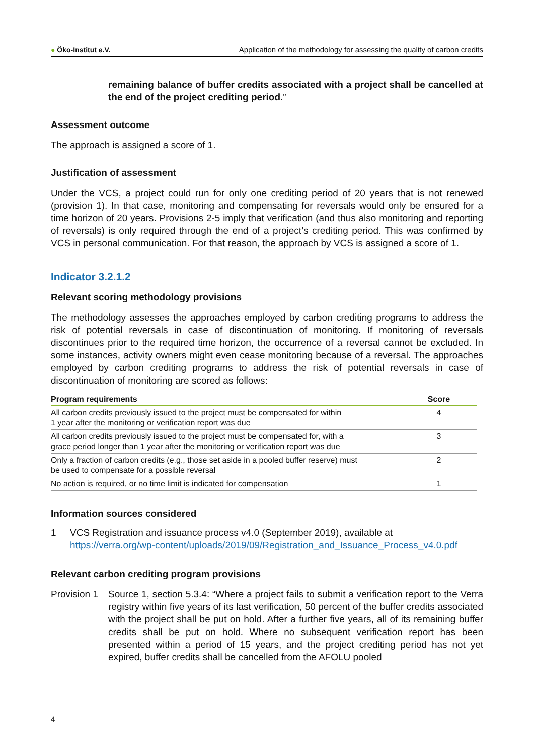● Öko-Institut e.V.
Application of the methodology for assessing the quality of carbon credits
remaining balance of buffer credits associated with a project shall be cancelled at the end of the project crediting period.”
Assessment outcome
The approach is assigned a score of 1.
Justification of assessment
Under the VCS, a project could run for only one crediting period of 20 years that is not renewed (provision 1). In that case, monitoring and compensating for reversals would only be ensured for a time horizon of 20 years. Provisions 2-5 imply that verification (and thus also monitoring and reporting of reversals) is only required through the end of a project’s crediting period. This was confirmed by VCS in personal communication. For that reason, the approach by VCS is assigned a score of 1.
Indicator 3.2.1.2
Relevant scoring methodology provisions
The methodology assesses the approaches employed by carbon crediting programs to address the risk of potential reversals in case of discontinuation of monitoring. If monitoring of reversals discontinues prior to the required time horizon, the occurrence of a reversal cannot be excluded. In some instances, activity owners might even cease monitoring because of a reversal. The approaches employed by carbon crediting programs to address the risk of potential reversals in case of discontinuation of monitoring are scored as follows:
| Program requirements | Score |
| --- | --- |
| All carbon credits previously issued to the project must be compensated for within 1 year after the monitoring or verification report was due | 4 |
| All carbon credits previously issued to the project must be compensated for, with a grace period longer than 1 year after the monitoring or verification report was due | 3 |
| Only a fraction of carbon credits (e.g., those set aside in a pooled buffer reserve) must be used to compensate for a possible reversal | 2 |
| No action is required, or no time limit is indicated for compensation | 1 |
Information sources considered
1 VCS Registration and issuance process v4.0 (September 2019), available at
https://verra.org/wp-content/uploads/2019/09/Registration_and_Issuance_Process_v4.0.pdf
Relevant carbon crediting program provisions
Provision 1
Source 1, section 5.3.4: “Where a project fails to submit a verification report to the Verra registry within five years of its last verification, 50 percent of the buffer credits associated with the project shall be put on hold. After a further five years, all of its remaining buffer credits shall be put on hold. Where no subsequent verification report has been presented within a period of 15 years, and the project crediting period has not yet expired, buffer credits shall be cancelled from the AFOLU pooled
4